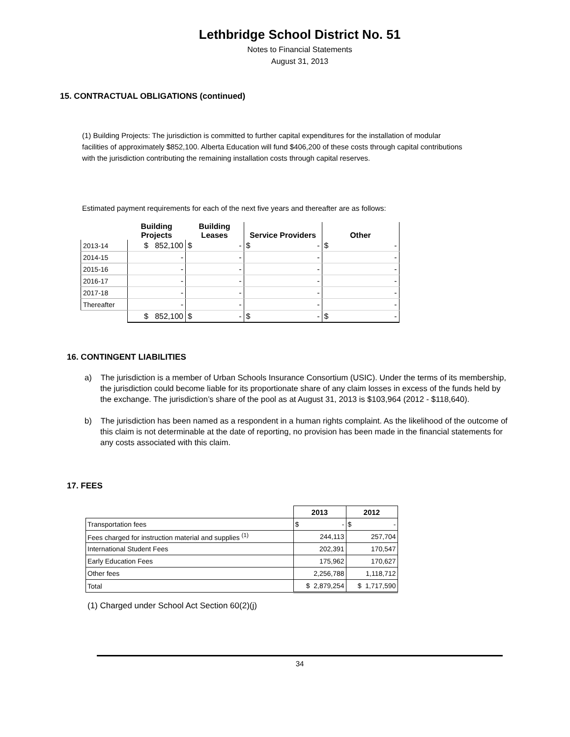Lethbridge School District No. 51
Notes to Financial Statements
August 31, 2013
15. CONTRACTUAL OBLIGATIONS (continued)
(1) Building Projects: The jurisdiction is committed to further capital expenditures for the installation of modular facilities of approximately $852,100. Alberta Education will fund $406,200 of these costs through capital contributions with the jurisdiction contributing the remaining installation costs through capital reserves.
Estimated payment requirements for each of the next five years and thereafter are as follows:
| | Building Projects | Building Leases | Service Providers | Other |
| --- | --- | --- | --- | --- |
| 2013-14 | $ 852,100 | $ - | $ - | $ - |
| 2014-15 | - | - | - | - |
| 2015-16 | - | - | - | - |
| 2016-17 | - | - | - | - |
| 2017-18 | - | - | - | - |
| Thereafter | - | - | - | - |
| | $ 852,100 | $ - | $ - | $ - |
16. CONTINGENT LIABILITIES
a) The jurisdiction is a member of Urban Schools Insurance Consortium (USIC). Under the terms of its membership, the jurisdiction could become liable for its proportionate share of any claim losses in excess of the funds held by the exchange. The jurisdiction’s share of the pool as at August 31, 2013 is $103,964 (2012 - $118,640).
b) The jurisdiction has been named as a respondent in a human rights complaint. As the likelihood of the outcome of this claim is not determinable at the date of reporting, no provision has been made in the financial statements for any costs associated with this claim.
17. FEES
| | 2013 | 2012 |
| Transportation fees | $ - | $ - |
| Fees charged for instruction material and supplies <sup>(1)</sup> | 244,113 | 257,704 |
| International Student Fees | 202,391 | 170,547 |
| Early Education Fees | 175,962 | 170,627 |
| Other fees | 2,256,788 | 1,118,712 |
| Total | $ 2,879,254 | $ 1,717,590 |
(1) Charged under School Act Section 60(2)(j)
34